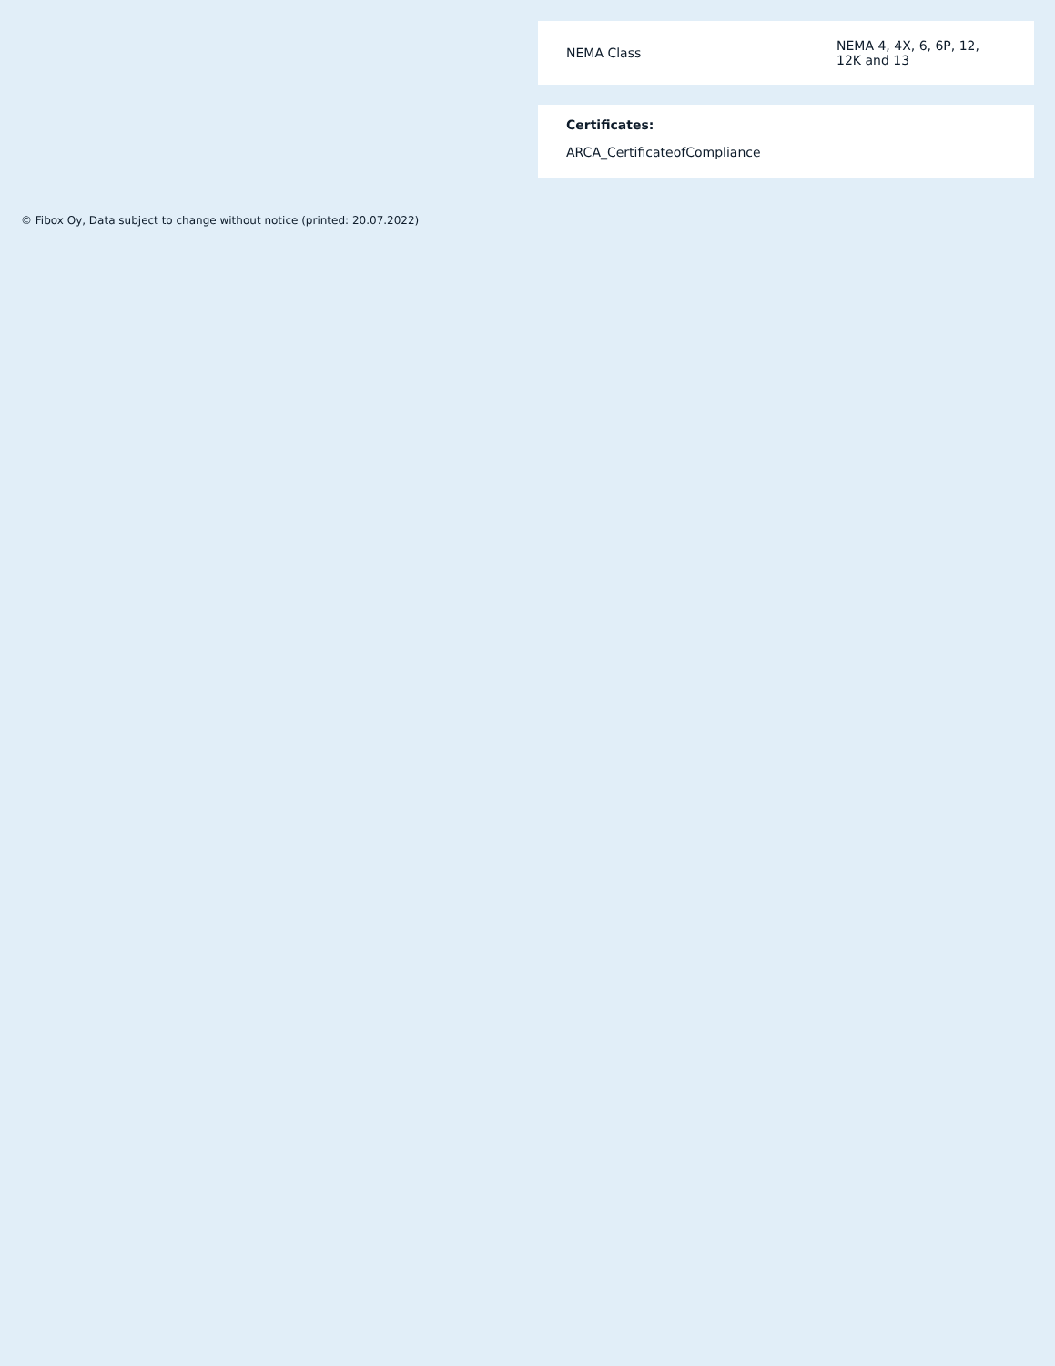| NEMA Class | NEMA 4, 4X, 6, 6P, 12, 12K and 13 |
Certificates:
ARCA_CertificateofCompliance
© Fibox Oy, Data subject to change without notice (printed: 20.07.2022)